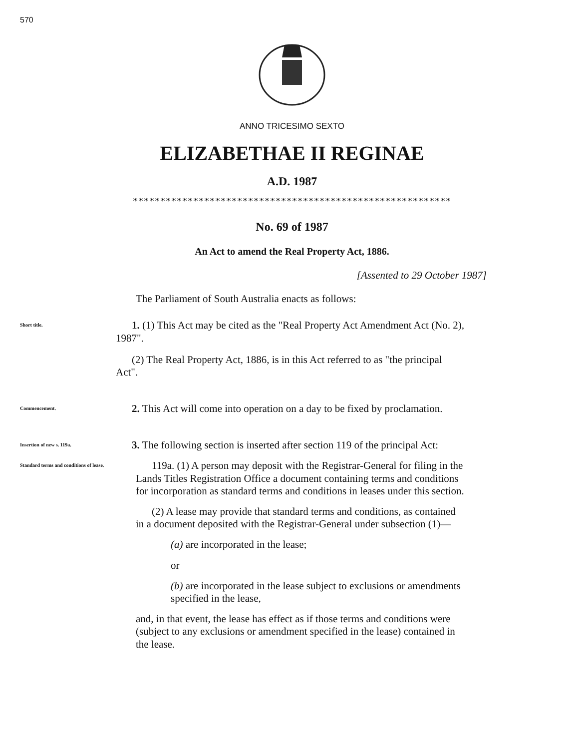570
ANNO TRICESIMO SEXTO
ELIZABETHAE II REGINAE
A.D. 1987
**********************************************************
No. 69 of 1987
An Act to amend the Real Property Act, 1886.
[Assented to 29 October 1987]
The Parliament of South Australia enacts as follows:
Short title.
1. (1) This Act may be cited as the "Real Property Act Amendment Act (No. 2), 1987".
(2) The Real Property Act, 1886, is in this Act referred to as "the principal Act".
Commencement.
2. This Act will come into operation on a day to be fixed by proclamation.
Insertion of new s. 119a.
3. The following section is inserted after section 119 of the principal Act:
Standard terms and conditions of lease.
119a. (1) A person may deposit with the Registrar-General for filing in the Lands Titles Registration Office a document containing terms and conditions for incorporation as standard terms and conditions in leases under this section.
(2) A lease may provide that standard terms and conditions, as contained in a document deposited with the Registrar-General under subsection (1)—
(a) are incorporated in the lease;
or
(b) are incorporated in the lease subject to exclusions or amendments specified in the lease,
and, in that event, the lease has effect as if those terms and conditions were (subject to any exclusions or amendment specified in the lease) contained in the lease.